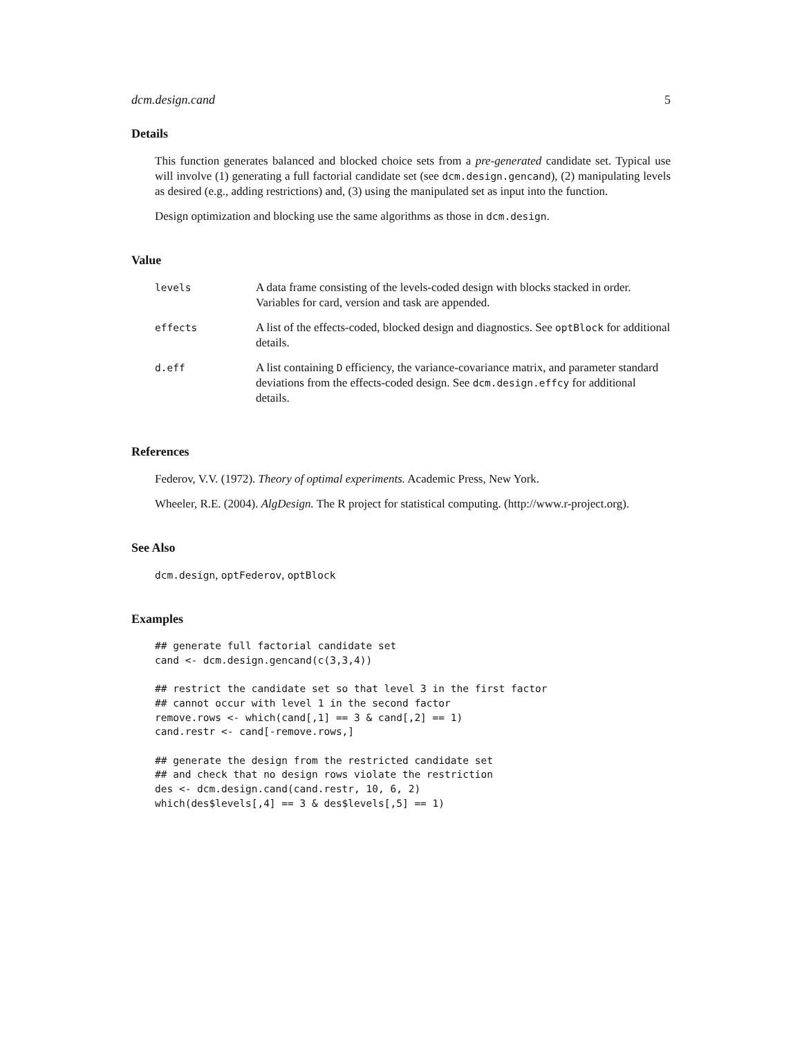dcm.design.cand 5
Details
This function generates balanced and blocked choice sets from a pre-generated candidate set. Typical use will involve (1) generating a full factorial candidate set (see dcm.design.gencand), (2) manipulating levels as desired (e.g., adding restrictions) and, (3) using the manipulated set as input into the function.
Design optimization and blocking use the same algorithms as those in dcm.design.
Value
| levels | A data frame consisting of the levels-coded design with blocks stacked in order. Variables for card, version and task are appended. |
| effects | A list of the effects-coded, blocked design and diagnostics. See optBlock for additional details. |
| d.eff | A list containing D efficiency, the variance-covariance matrix, and parameter standard deviations from the effects-coded design. See dcm.design.effcy for additional details. |
References
Federov, V.V. (1972). Theory of optimal experiments. Academic Press, New York.
Wheeler, R.E. (2004). AlgDesign. The R project for statistical computing. (http://www.r-project.org).
See Also
dcm.design, optFederov, optBlock
Examples
## generate full factorial candidate set
cand <- dcm.design.gencand(c(3,3,4))

## restrict the candidate set so that level 3 in the first factor
## cannot occur with level 1 in the second factor
remove.rows <- which(cand[,1] == 3 & cand[,2] == 1)
cand.restr <- cand[-remove.rows,]

## generate the design from the restricted candidate set
## and check that no design rows violate the restriction
des <- dcm.design.cand(cand.restr, 10, 6, 2)
which(des$levels[,4] == 3 & des$levels[,5] == 1)